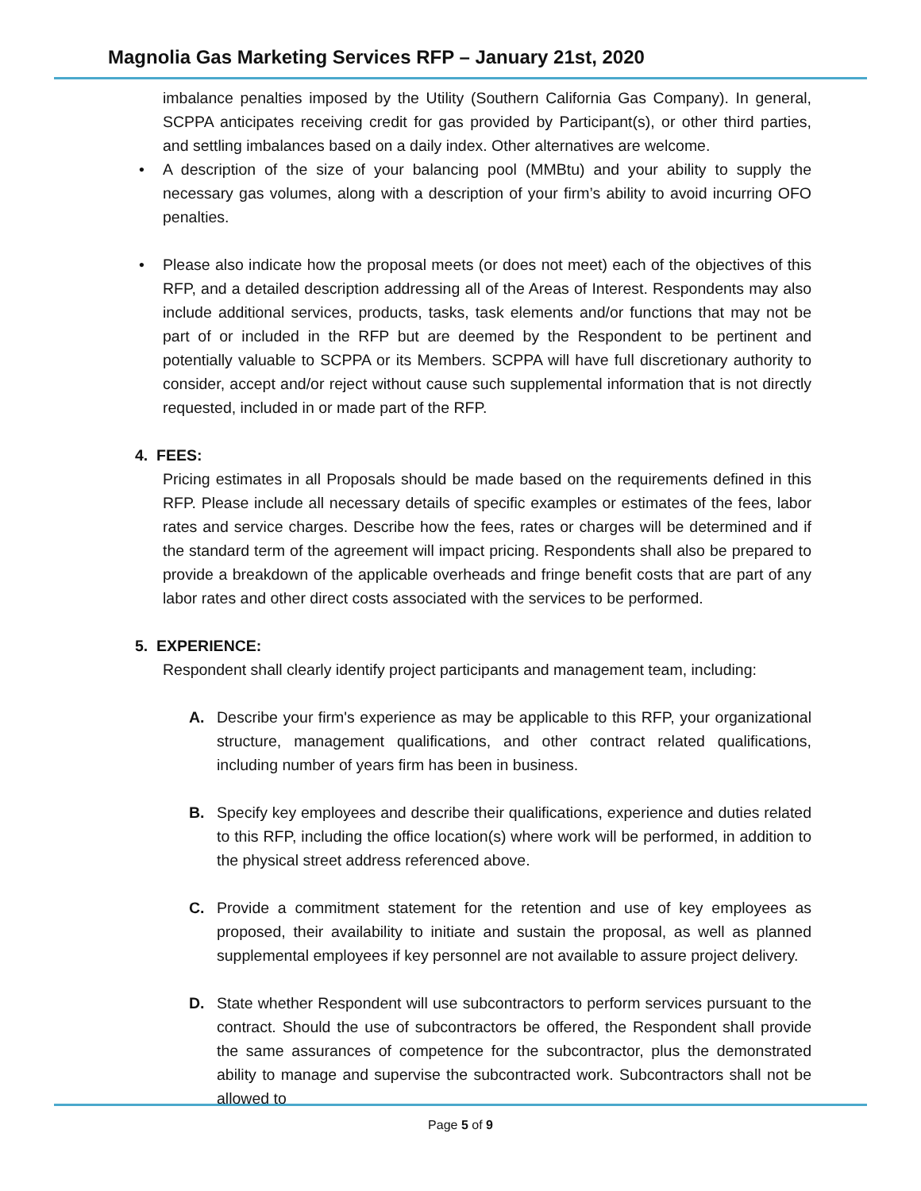Magnolia Gas Marketing Services RFP – January 21st, 2020
imbalance penalties imposed by the Utility (Southern California Gas Company). In general, SCPPA anticipates receiving credit for gas provided by Participant(s), or other third parties, and settling imbalances based on a daily index. Other alternatives are welcome.
• A description of the size of your balancing pool (MMBtu) and your ability to supply the necessary gas volumes, along with a description of your firm’s ability to avoid incurring OFO penalties.
• Please also indicate how the proposal meets (or does not meet) each of the objectives of this RFP, and a detailed description addressing all of the Areas of Interest. Respondents may also include additional services, products, tasks, task elements and/or functions that may not be part of or included in the RFP but are deemed by the Respondent to be pertinent and potentially valuable to SCPPA or its Members. SCPPA will have full discretionary authority to consider, accept and/or reject without cause such supplemental information that is not directly requested, included in or made part of the RFP.
4. FEES:
Pricing estimates in all Proposals should be made based on the requirements defined in this RFP. Please include all necessary details of specific examples or estimates of the fees, labor rates and service charges. Describe how the fees, rates or charges will be determined and if the standard term of the agreement will impact pricing. Respondents shall also be prepared to provide a breakdown of the applicable overheads and fringe benefit costs that are part of any labor rates and other direct costs associated with the services to be performed.
5. EXPERIENCE:
Respondent shall clearly identify project participants and management team, including:
A. Describe your firm's experience as may be applicable to this RFP, your organizational structure, management qualifications, and other contract related qualifications, including number of years firm has been in business.
B. Specify key employees and describe their qualifications, experience and duties related to this RFP, including the office location(s) where work will be performed, in addition to the physical street address referenced above.
C. Provide a commitment statement for the retention and use of key employees as proposed, their availability to initiate and sustain the proposal, as well as planned supplemental employees if key personnel are not available to assure project delivery.
D. State whether Respondent will use subcontractors to perform services pursuant to the contract. Should the use of subcontractors be offered, the Respondent shall provide the same assurances of competence for the subcontractor, plus the demonstrated ability to manage and supervise the subcontracted work. Subcontractors shall not be allowed to
Page 5 of 9